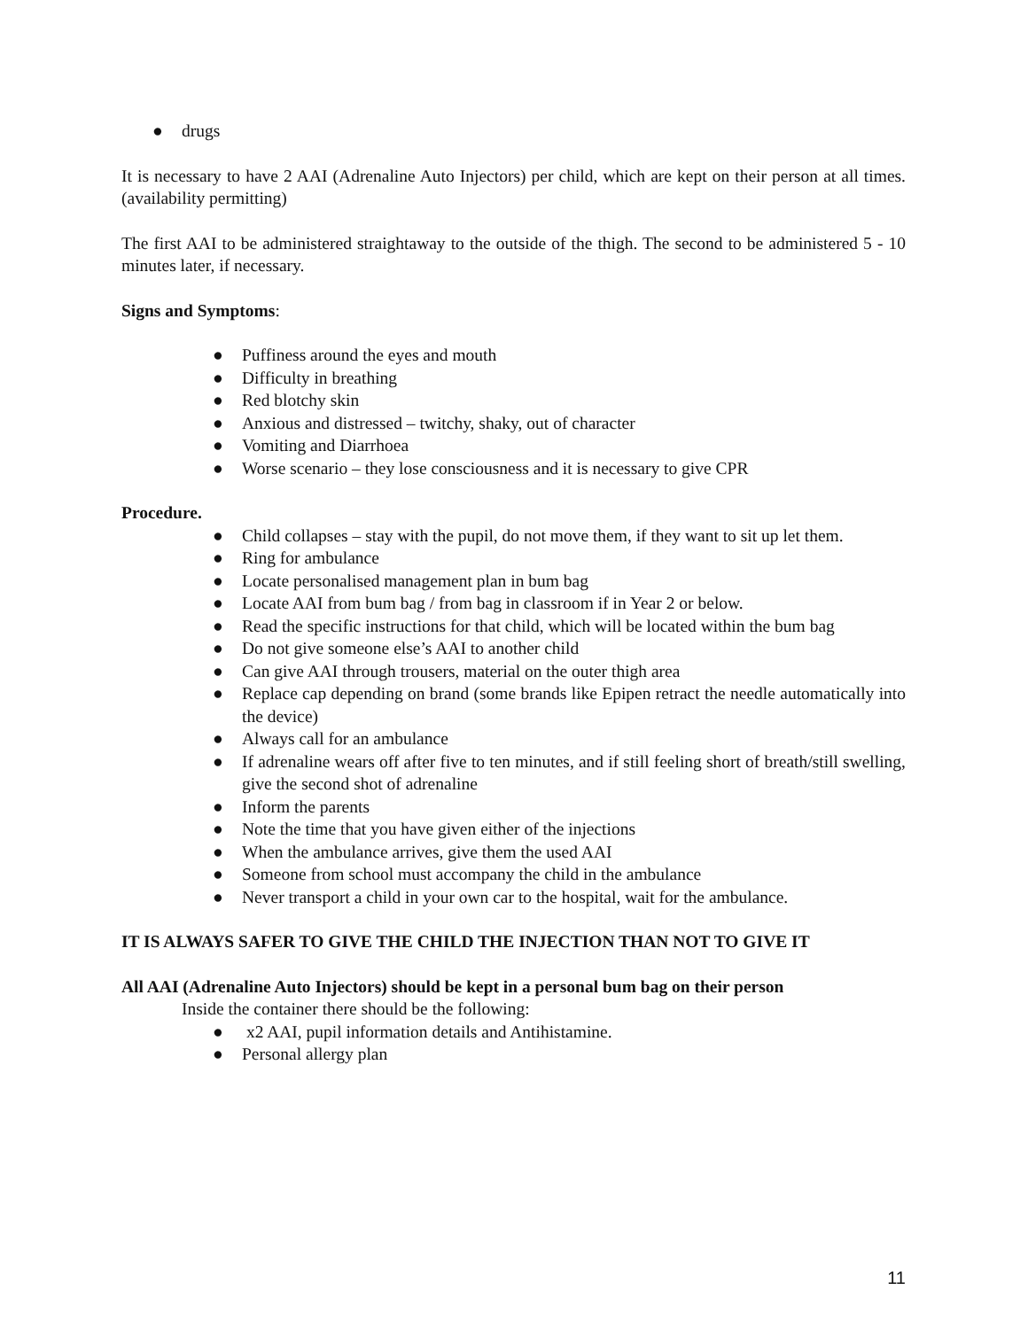● drugs
It is necessary to have 2 AAI (Adrenaline Auto Injectors) per child, which are kept on their person at all times. (availability permitting)
The first AAI to be administered straightaway to the outside of the thigh. The second to be administered 5 - 10 minutes later, if necessary.
Signs and Symptoms:
● Puffiness around the eyes and mouth
● Difficulty in breathing
● Red blotchy skin
● Anxious and distressed – twitchy, shaky, out of character
● Vomiting and Diarrhoea
● Worse scenario – they lose consciousness and it is necessary to give CPR
Procedure.
● Child collapses – stay with the pupil, do not move them, if they want to sit up let them.
● Ring for ambulance
● Locate personalised management plan in bum bag
● Locate AAI from bum bag / from bag in classroom if in Year 2 or below.
● Read the specific instructions for that child, which will be located within the bum bag
● Do not give someone else’s AAI to another child
● Can give AAI through trousers, material on the outer thigh area
● Replace cap depending on brand (some brands like Epipen retract the needle automatically into the device)
● Always call for an ambulance
● If adrenaline wears off after five to ten minutes, and if still feeling short of breath/still swelling, give the second shot of adrenaline
● Inform the parents
● Note the time that you have given either of the injections
● When the ambulance arrives, give them the used AAI
● Someone from school must accompany the child in the ambulance
● Never transport a child in your own car to the hospital, wait for the ambulance.
IT IS ALWAYS SAFER TO GIVE THE CHILD THE INJECTION THAN NOT TO GIVE IT
All AAI (Adrenaline Auto Injectors) should be kept in a personal bum bag on their person
Inside the container there should be the following:
● x2 AAI, pupil information details and Antihistamine.
● Personal allergy plan
11